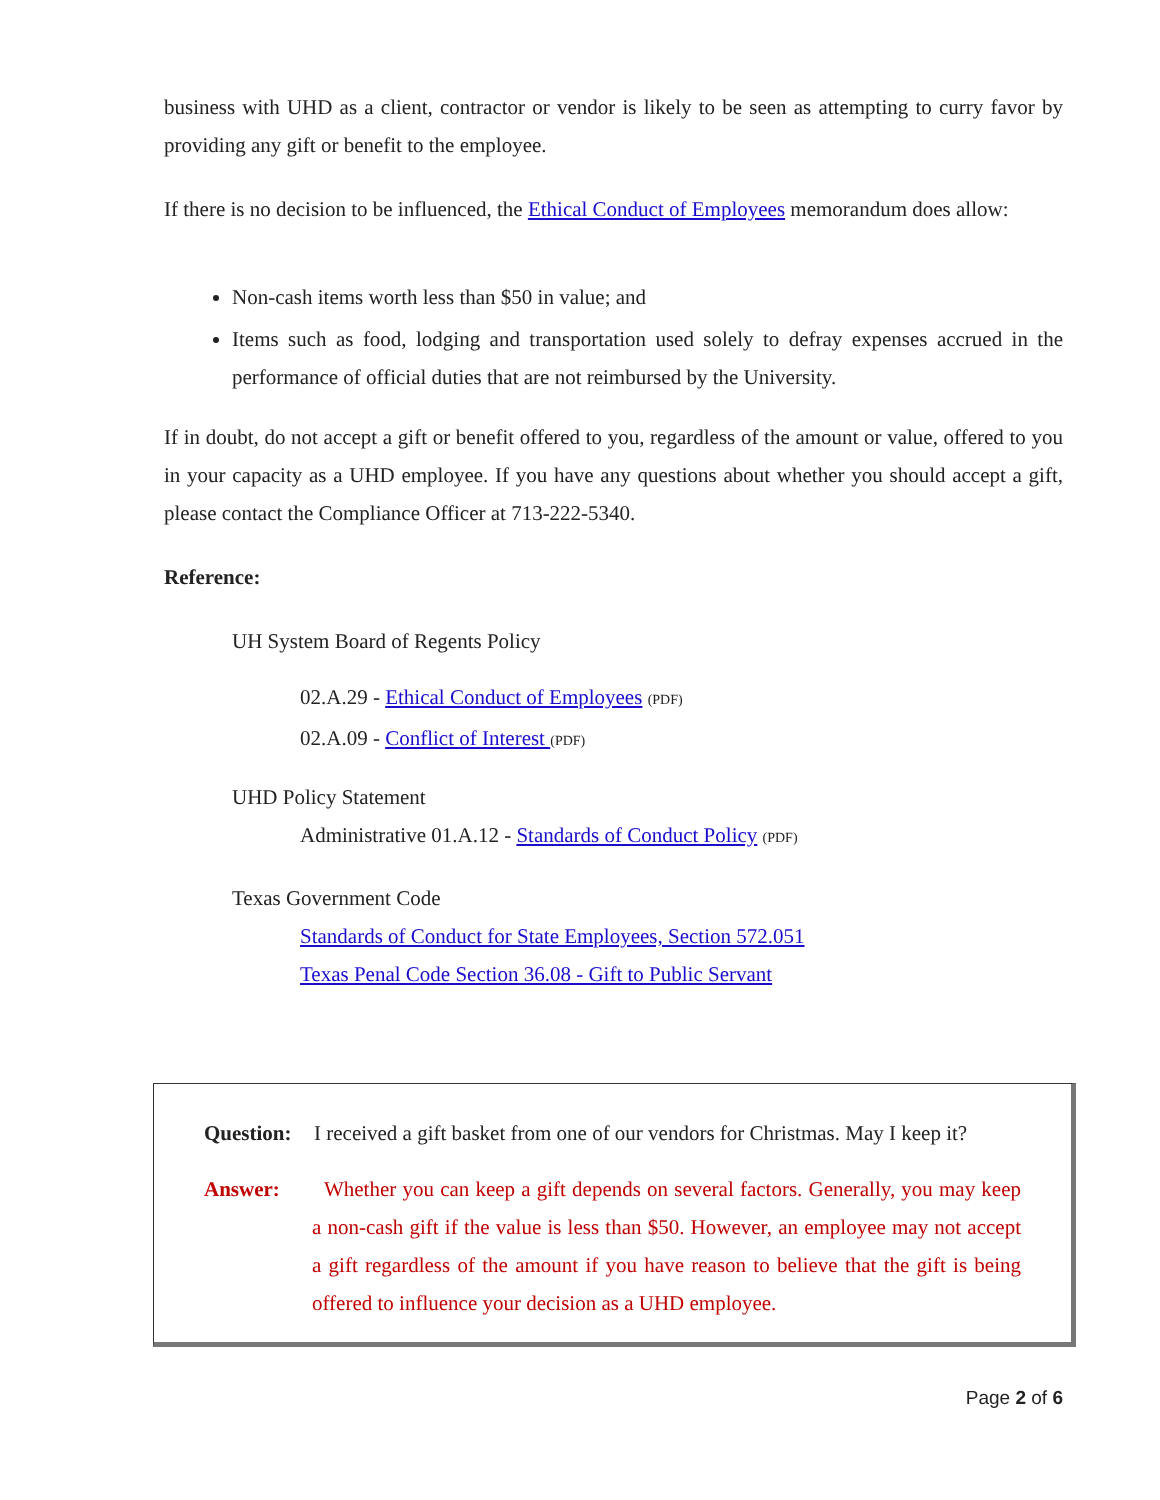business with UHD as a client, contractor or vendor is likely to be seen as attempting to curry favor by providing any gift or benefit to the employee.
If there is no decision to be influenced, the Ethical Conduct of Employees memorandum does allow:
Non-cash items worth less than $50 in value; and
Items such as food, lodging and transportation used solely to defray expenses accrued in the performance of official duties that are not reimbursed by the University.
If in doubt, do not accept a gift or benefit offered to you, regardless of the amount or value, offered to you in your capacity as a UHD employee. If you have any questions about whether you should accept a gift, please contact the Compliance Officer at 713-222-5340.
Reference:
UH System Board of Regents Policy
02.A.29 - Ethical Conduct of Employees (PDF)
02.A.09 - Conflict of Interest (PDF)
UHD Policy Statement
Administrative 01.A.12 - Standards of Conduct Policy (PDF)
Texas Government Code
Standards of Conduct for State Employees, Section 572.051
Texas Penal Code Section 36.08 - Gift to Public Servant
Question:
I received a gift basket from one of our vendors for Christmas. May I keep it?
Answer: Whether you can keep a gift depends on several factors. Generally, you may keep a non-cash gift if the value is less than $50. However, an employee may not accept a gift regardless of the amount if you have reason to believe that the gift is being offered to influence your decision as a UHD employee.
Page 2 of 6